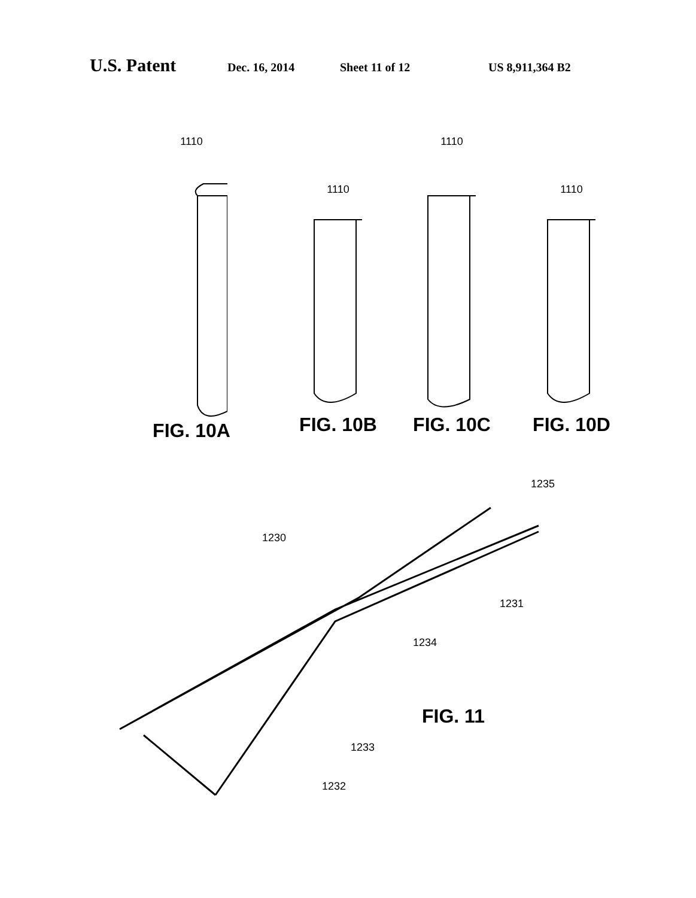U.S. Patent Dec. 16, 2014 Sheet 11 of 12 US 8,911,364 B2
1110
FIG. 10A
1110
FIG. 10B
1110
FIG. 10C
1110
FIG. 10D
1235
1230
1231
1234
FIG. 11
1233
1232